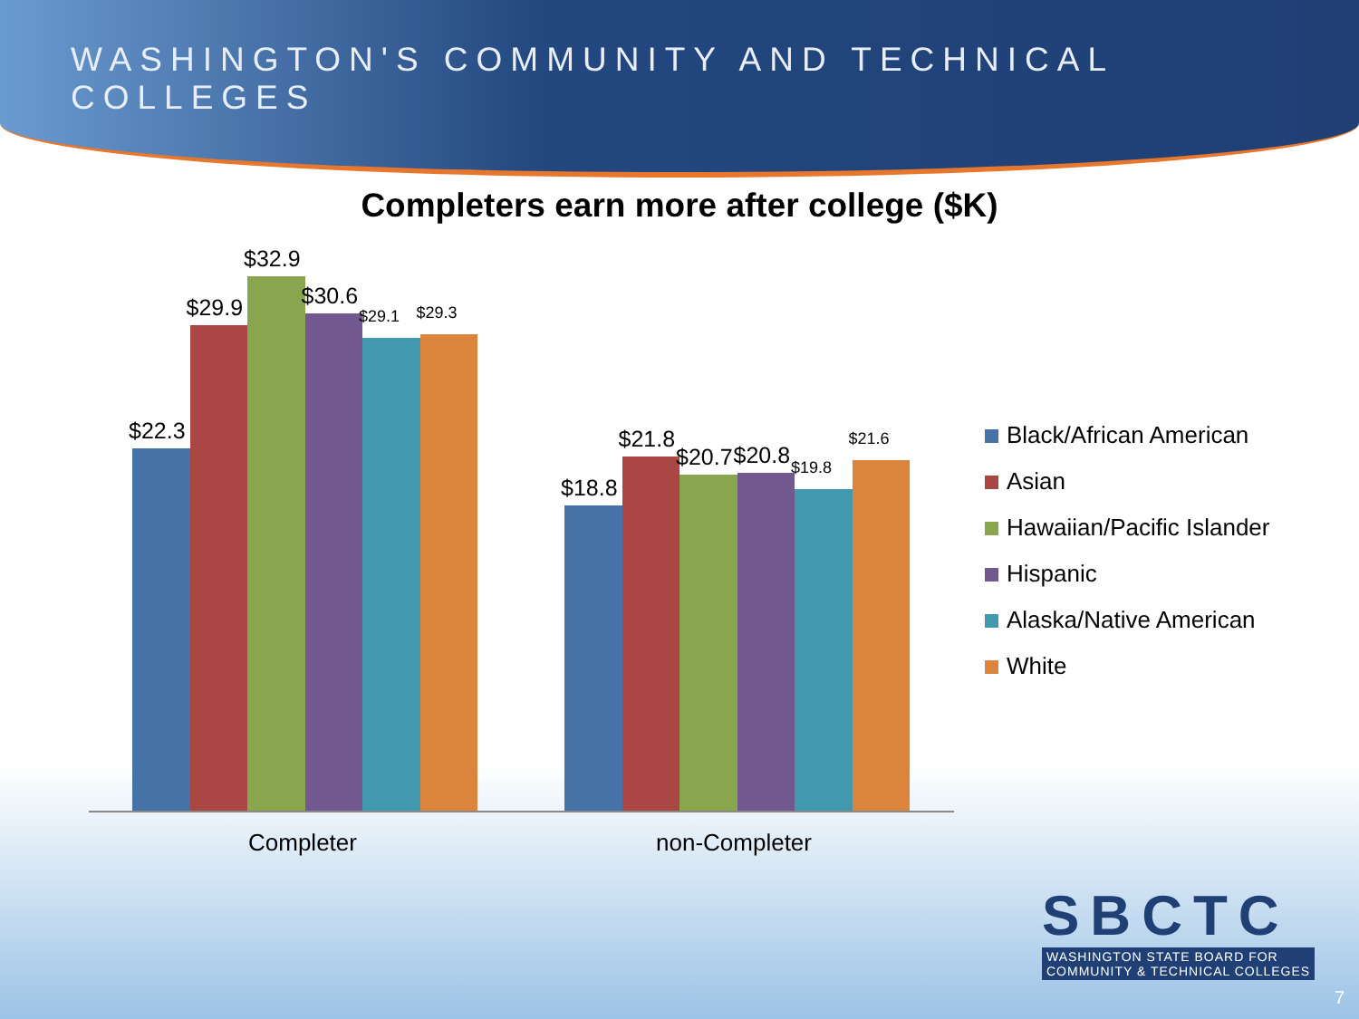WASHINGTON'S COMMUNITY AND TECHNICAL COLLEGES
Completers earn more after college ($K)
$22.3
$29.9
$32.9
$30.6
$29.1
$29.3
$18.8
$21.8
$20.7
$20.8
$19.8
$21.6
Completer non-Completer
Black/African American
Asian
Hawaiian/Pacific Islander
Hispanic
Alaska/Native American
White
SBCTC
WASHINGTON STATE BOARD FOR
COMMUNITY & TECHNICAL COLLEGES
7